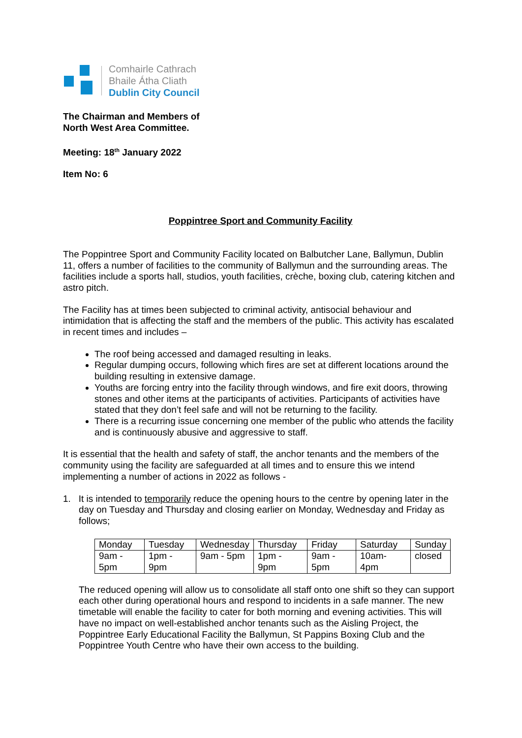Comhairle Cathrach
Bhaile Átha Cliath
Dublin City Council
The Chairman and Members of
North West Area Committee.
Meeting: 18<sup>th</sup> January 2022
Item No: 6
Poppintree Sport and Community Facility
The Poppintree Sport and Community Facility located on Balbutcher Lane, Ballymun, Dublin 11, offers a number of facilities to the community of Ballymun and the surrounding areas. The facilities include a sports hall, studios, youth facilities, crèche, boxing club, catering kitchen and astro pitch.
The Facility has at times been subjected to criminal activity, antisocial behaviour and intimidation that is affecting the staff and the members of the public. This activity has escalated in recent times and includes –
The roof being accessed and damaged resulting in leaks.
Regular dumping occurs, following which fires are set at different locations around the building resulting in extensive damage.
Youths are forcing entry into the facility through windows, and fire exit doors, throwing stones and other items at the participants of activities. Participants of activities have stated that they don’t feel safe and will not be returning to the facility.
There is a recurring issue concerning one member of the public who attends the facility and is continuously abusive and aggressive to staff.
It is essential that the health and safety of staff, the anchor tenants and the members of the community using the facility are safeguarded at all times and to ensure this we intend implementing a number of actions in 2022 as follows -
1. It is intended to temporarily reduce the opening hours to the centre by opening later in the day on Tuesday and Thursday and closing earlier on Monday, Wednesday and Friday as follows;
| Monday | Tuesday | Wednesday | Thursday | Friday | Saturday | Sunday |
| 9am - 5pm | 1pm - 9pm | 9am - 5pm | 1pm - 9pm | 9am - 5pm | 10am- 4pm | closed |
The reduced opening will allow us to consolidate all staff onto one shift so they can support each other during operational hours and respond to incidents in a safe manner. The new timetable will enable the facility to cater for both morning and evening activities. This will have no impact on well-established anchor tenants such as the Aisling Project, the Poppintree Early Educational Facility the Ballymun, St Pappins Boxing Club and the Poppintree Youth Centre who have their own access to the building.